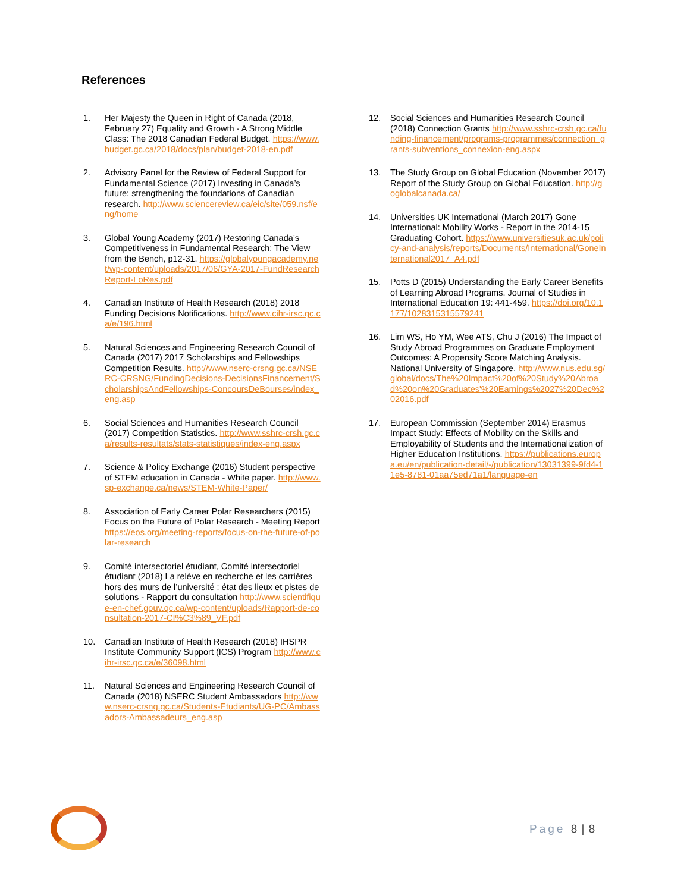References
1. Her Majesty the Queen in Right of Canada (2018, February 27) Equality and Growth - A Strong Middle Class: The 2018 Canadian Federal Budget. https://www.budget.gc.ca/2018/docs/plan/budget-2018-en.pdf
2. Advisory Panel for the Review of Federal Support for Fundamental Science (2017) Investing in Canada’s future: strengthening the foundations of Canadian research. http://www.sciencereview.ca/eic/site/059.nsf/eng/home
3. Global Young Academy (2017) Restoring Canada’s Competitiveness in Fundamental Research: The View from the Bench, p12-31. https://globalyoungacademy.net/wp-content/uploads/2017/06/GYA-2017-FundResearchReport-LoRes.pdf
4. Canadian Institute of Health Research (2018) 2018 Funding Decisions Notifications. http://www.cihr-irsc.gc.ca/e/196.html
5. Natural Sciences and Engineering Research Council of Canada (2017) 2017 Scholarships and Fellowships Competition Results. http://www.nserc-crsng.gc.ca/NSERC-CRSNG/FundingDecisions-DecisionsFinancement/ScholarshipsAndFellowships-ConcoursDeBourses/index_eng.asp
6. Social Sciences and Humanities Research Council (2017) Competition Statistics. http://www.sshrc-crsh.gc.ca/results-resultats/stats-statistiques/index-eng.aspx
7. Science & Policy Exchange (2016) Student perspective of STEM education in Canada - White paper. http://www.sp-exchange.ca/news/STEM-White-Paper/
8. Association of Early Career Polar Researchers (2015) Focus on the Future of Polar Research - Meeting Report https://eos.org/meeting-reports/focus-on-the-future-of-polar-research
9. Comité intersectoriel étudiant, Comité intersectoriel étudiant (2018) La relève en recherche et les carrières hors des murs de l’université : état des lieux et pistes de solutions - Rapport du consultation http://www.scientifique-en-chef.gouv.qc.ca/wp-content/uploads/Rapport-de-consultation-2017-CI%C3%89_VF.pdf
10. Canadian Institute of Health Research (2018) IHSPR Institute Community Support (ICS) Program http://www.cihr-irsc.gc.ca/e/36098.html
11. Natural Sciences and Engineering Research Council of Canada (2018) NSERC Student Ambassadors http://www.nserc-crsng.gc.ca/Students-Etudiants/UG-PC/Ambassadors-Ambassadeurs_eng.asp
12. Social Sciences and Humanities Research Council (2018) Connection Grants http://www.sshrc-crsh.gc.ca/funding-financement/programs-programmes/connection_grants-subventions_connexion-eng.aspx
13. The Study Group on Global Education (November 2017) Report of the Study Group on Global Education. http://goglobalcanada.ca/
14. Universities UK International (March 2017) Gone International: Mobility Works - Report in the 2014-15 Graduating Cohort. https://www.universitiesuk.ac.uk/policy-and-analysis/reports/Documents/International/GoneInternational2017_A4.pdf
15. Potts D (2015) Understanding the Early Career Benefits of Learning Abroad Programs. Journal of Studies in International Education 19: 441-459. https://doi.org/10.1177/1028315315579241
16. Lim WS, Ho YM, Wee ATS, Chu J (2016) The Impact of Study Abroad Programmes on Graduate Employment Outcomes: A Propensity Score Matching Analysis. National University of Singapore. http://www.nus.edu.sg/global/docs/The%20Impact%20of%20Study%20Abroad%20on%20Graduates'%20Earnings%2027%20Dec%202016.pdf
17. European Commission (September 2014) Erasmus Impact Study: Effects of Mobility on the Skills and Employability of Students and the Internationalization of Higher Education Institutions. https://publications.europa.eu/en/publication-detail/-/publication/13031399-9fd4-11e5-8781-01aa75ed71a1/language-en
Page 8 | 8